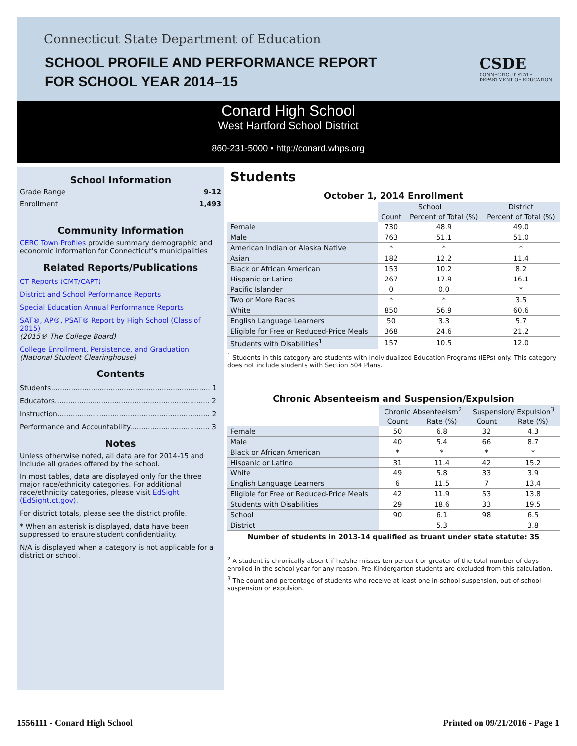Connecticut State Department of Education
SCHOOL PROFILE AND PERFORMANCE REPORT
FOR SCHOOL YEAR 2014–15
CSDE
CONNECTICUT STATE
DEPARTMENT OF EDUCATION
Conard High School
West Hartford School District
860-231-5000 • http://conard.whps.org
School Information
Grade Range 9-12
Enrollment 1,493
Community Information
CERC Town Profiles provide summary demographic and economic information for Connecticut's municipalities
Related Reports/Publications
CT Reports (CMT/CAPT)
District and School Performance Reports
Special Education Annual Performance Reports
SAT®, AP®, PSAT® Report by High School (Class of 2015)
(2015® The College Board)
College Enrollment, Persistence, and Graduation
(National Student Clearinghouse)
Contents
Students........................................................................ 1
Educators...................................................................... 2
Instruction..................................................................... 2
Performance and Accountability.................................... 3
Notes
Unless otherwise noted, all data are for 2014-15 and include all grades offered by the school.
In most tables, data are displayed only for the three major race/ethnicity categories. For additional race/ethnicity categories, please visit EdSight (EdSight.ct.gov).
For district totals, please see the district profile.
* When an asterisk is displayed, data have been suppressed to ensure student confidentiality.
N/A is displayed when a category is not applicable for a district or school.
Students
October 1, 2014 Enrollment
| | School | | District |
| | Count | Percent of Total (%) | Percent of Total (%) |
| Female | 730 | 48.9 | 49.0 |
| Male | 763 | 51.1 | 51.0 |
| American Indian or Alaska Native | * | * | * |
| Asian | 182 | 12.2 | 11.4 |
| Black or African American | 153 | 10.2 | 8.2 |
| Hispanic or Latino | 267 | 17.9 | 16.1 |
| Pacific Islander | 0 | 0.0 | * |
| Two or More Races | * | * | 3.5 |
| White | 850 | 56.9 | 60.6 |
| English Language Learners | 50 | 3.3 | 5.7 |
| Eligible for Free or Reduced-Price Meals | 368 | 24.6 | 21.2 |
| Students with Disabilities<sup>1</sup> | 157 | 10.5 | 12.0 |
<sup>1</sup> Students in this category are students with Individualized Education Programs (IEPs) only. This category does not include students with Section 504 Plans.
Chronic Absenteeism and Suspension/Expulsion
| | Chronic Absenteeism<sup>2</sup> | | Suspension/ Expulsion<sup>3</sup> | |
| | Count | Rate (%) | Count | Rate (%) |
| Female | 50 | 6.8 | 32 | 4.3 |
| Male | 40 | 5.4 | 66 | 8.7 |
| Black or African American | * | * | * | * |
| Hispanic or Latino | 31 | 11.4 | 42 | 15.2 |
| White | 49 | 5.8 | 33 | 3.9 |
| English Language Learners | 6 | 11.5 | 7 | 13.4 |
| Eligible for Free or Reduced-Price Meals | 42 | 11.9 | 53 | 13.8 |
| Students with Disabilities | 29 | 18.6 | 33 | 19.5 |
| School | 90 | 6.1 | 98 | 6.5 |
| District | | 5.3 | | 3.8 |
Number of students in 2013-14 qualified as truant under state statute: 35
<sup>2</sup> A student is chronically absent if he/she misses ten percent or greater of the total number of days enrolled in the school year for any reason. Pre-Kindergarten students are excluded from this calculation.
<sup>3</sup> The count and percentage of students who receive at least one in-school suspension, out-of-school suspension or expulsion.
1556111 - Conard High School Printed on 09/21/2016 - Page 1